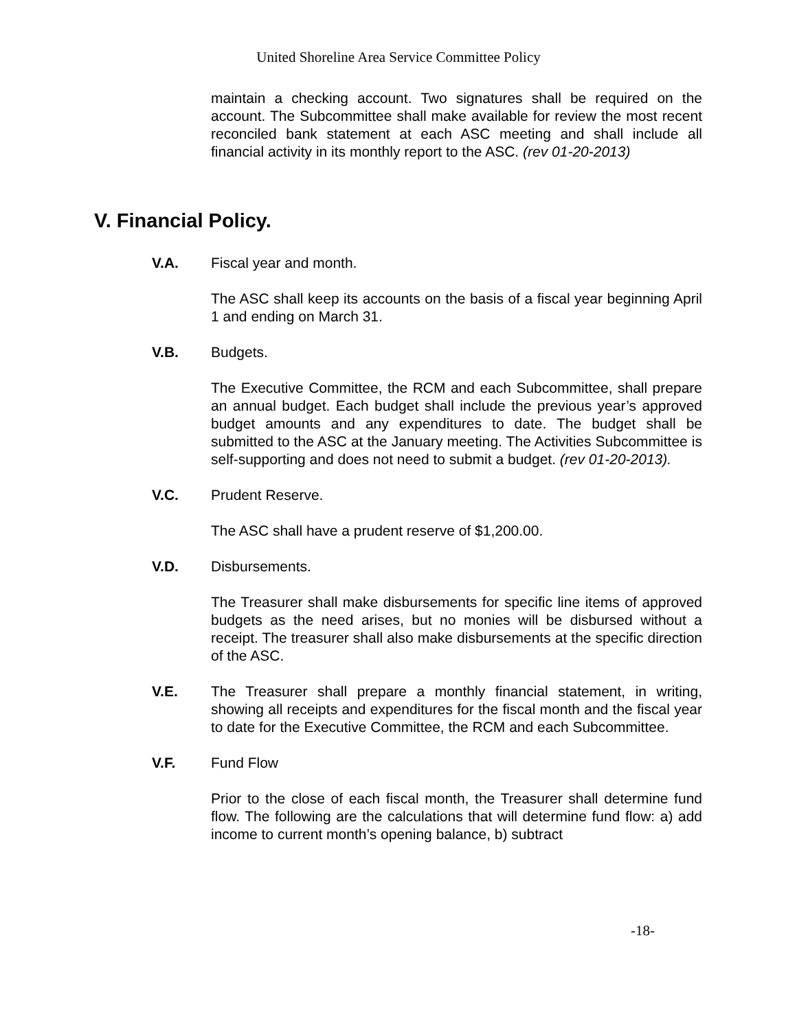United Shoreline Area Service Committee Policy
maintain a checking account. Two signatures shall be required on the account. The Subcommittee shall make available for review the most recent reconciled bank statement at each ASC meeting and shall include all financial activity in its monthly report to the ASC. (rev 01-20-2013)
V. Financial Policy.
V.A. Fiscal year and month.
The ASC shall keep its accounts on the basis of a fiscal year beginning April 1 and ending on March 31.
V.B. Budgets.
The Executive Committee, the RCM and each Subcommittee, shall prepare an annual budget. Each budget shall include the previous year’s approved budget amounts and any expenditures to date. The budget shall be submitted to the ASC at the January meeting. The Activities Subcommittee is self-supporting and does not need to submit a budget. (rev 01-20-2013).
V.C. Prudent Reserve.
The ASC shall have a prudent reserve of $1,200.00.
V.D. Disbursements.
The Treasurer shall make disbursements for specific line items of approved budgets as the need arises, but no monies will be disbursed without a receipt. The treasurer shall also make disbursements at the specific direction of the ASC.
V.E. The Treasurer shall prepare a monthly financial statement, in writing, showing all receipts and expenditures for the fiscal month and the fiscal year to date for the Executive Committee, the RCM and each Subcommittee.
V.F. Fund Flow
Prior to the close of each fiscal month, the Treasurer shall determine fund flow. The following are the calculations that will determine fund flow: a) add income to current month’s opening balance, b) subtract
-18-